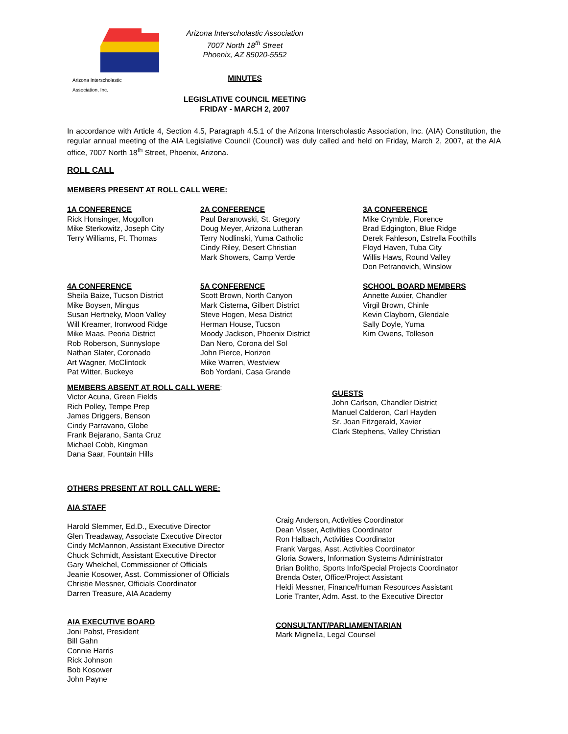Arizona Interscholastic Association, Inc.
Arizona Interscholastic Association
7007 North 18<sup>th</sup> Street
Phoenix, AZ 85020-5552
MINUTES
LEGISLATIVE COUNCIL MEETING
FRIDAY - MARCH 2, 2007
In accordance with Article 4, Section 4.5, Paragraph 4.5.1 of the Arizona Interscholastic Association, Inc. (AIA) Constitution, the regular annual meeting of the AIA Legislative Council (Council) was duly called and held on Friday, March 2, 2007, at the AIA office, 7007 North 18<sup>th</sup> Street, Phoenix, Arizona.
ROLL CALL
MEMBERS PRESENT AT ROLL CALL WERE:
1A CONFERENCE
Rick Honsinger, Mogollon
Mike Sterkowitz, Joseph City
Terry Williams, Ft. Thomas
2A CONFERENCE
Paul Baranowski, St. Gregory
Doug Meyer, Arizona Lutheran
Terry Nodlinski, Yuma Catholic
Cindy Riley, Desert Christian
Mark Showers, Camp Verde
3A CONFERENCE
Mike Crymble, Florence
Brad Edgington, Blue Ridge
Derek Fahleson, Estrella Foothills
Floyd Haven, Tuba City
Willis Haws, Round Valley
Don Petranovich, Winslow
4A CONFERENCE
Sheila Baize, Tucson District
Mike Boysen, Mingus
Susan Hertneky, Moon Valley
Will Kreamer, Ironwood Ridge
Mike Maas, Peoria District
Rob Roberson, Sunnyslope
Nathan Slater, Coronado
Art Wagner, McClintock
Pat Witter, Buckeye
5A CONFERENCE
Scott Brown, North Canyon
Mark Cisterna, Gilbert District
Steve Hogen, Mesa District
Herman House, Tucson
Moody Jackson, Phoenix District
Dan Nero, Corona del Sol
John Pierce, Horizon
Mike Warren, Westview
Bob Yordani, Casa Grande
SCHOOL BOARD MEMBERS
Annette Auxier, Chandler
Virgil Brown, Chinle
Kevin Clayborn, Glendale
Sally Doyle, Yuma
Kim Owens, Tolleson
MEMBERS ABSENT AT ROLL CALL WERE:
Victor Acuna, Green Fields
Rich Polley, Tempe Prep
James Driggers, Benson
Cindy Parravano, Globe
Frank Bejarano, Santa Cruz
Michael Cobb, Kingman
Dana Saar, Fountain Hills
GUESTS
John Carlson, Chandler District
Manuel Calderon, Carl Hayden
Sr. Joan Fitzgerald, Xavier
Clark Stephens, Valley Christian
OTHERS PRESENT AT ROLL CALL WERE:
AIA STAFF
Harold Slemmer, Ed.D., Executive Director
Glen Treadaway, Associate Executive Director
Cindy McMannon, Assistant Executive Director
Chuck Schmidt, Assistant Executive Director
Gary Whelchel, Commissioner of Officials
Jeanie Kosower, Asst. Commissioner of Officials
Christie Messner, Officials Coordinator
Darren Treasure, AIA Academy
AIA EXECUTIVE BOARD
Joni Pabst, President
Bill Gahn
Connie Harris
Rick Johnson
Bob Kosower
John Payne
Craig Anderson, Activities Coordinator
Dean Visser, Activities Coordinator
Ron Halbach, Activities Coordinator
Frank Vargas, Asst. Activities Coordinator
Gloria Sowers, Information Systems Administrator
Brian Bolitho, Sports Info/Special Projects Coordinator
Brenda Oster, Office/Project Assistant
Heidi Messner, Finance/Human Resources Assistant
Lorie Tranter, Adm. Asst. to the Executive Director
CONSULTANT/PARLIAMENTARIAN
Mark Mignella, Legal Counsel